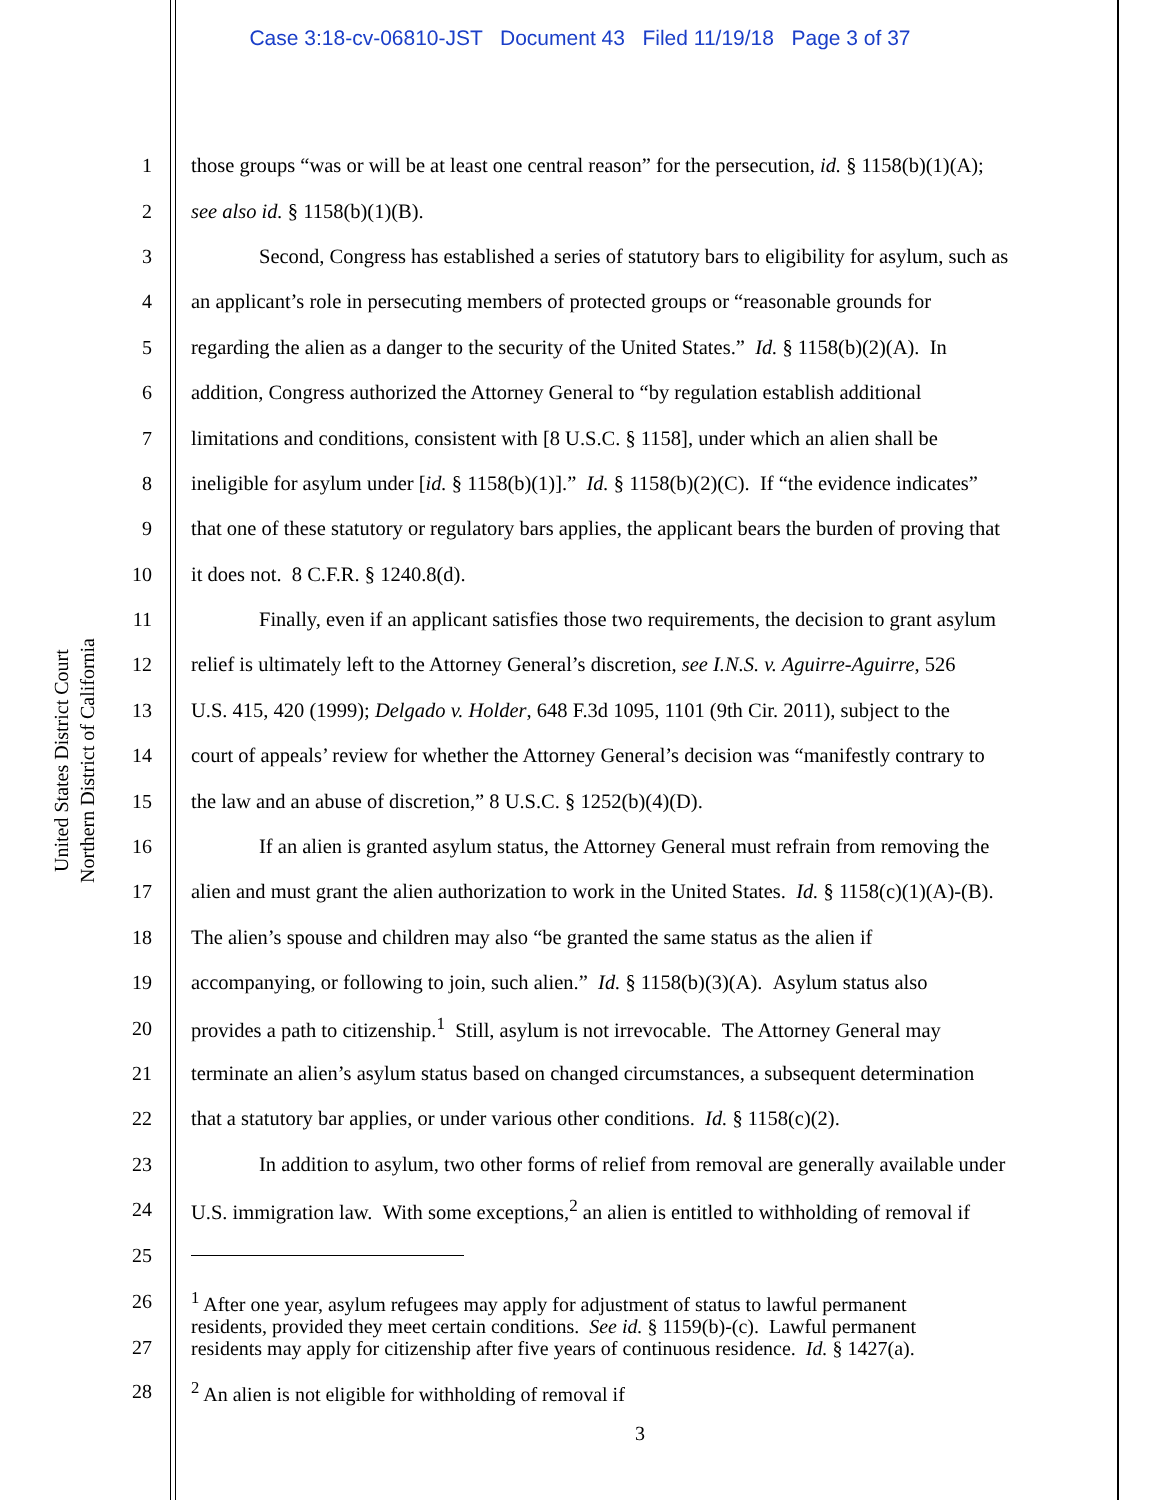Case 3:18-cv-06810-JST Document 43 Filed 11/19/18 Page 3 of 37
United States District Court
Northern District of California
1 those groups “was or will be at least one central reason” for the persecution, id. § 1158(b)(1)(A);
2 see also id. § 1158(b)(1)(B).
3 Second, Congress has established a series of statutory bars to eligibility for asylum, such as
4 an applicant’s role in persecuting members of protected groups or “reasonable grounds for
5 regarding the alien as a danger to the security of the United States.” Id. § 1158(b)(2)(A). In
6 addition, Congress authorized the Attorney General to “by regulation establish additional
7 limitations and conditions, consistent with [8 U.S.C. § 1158], under which an alien shall be
8 ineligible for asylum under [id. § 1158(b)(1)].” Id. § 1158(b)(2)(C). If “the evidence indicates”
9 that one of these statutory or regulatory bars applies, the applicant bears the burden of proving that
10 it does not. 8 C.F.R. § 1240.8(d).
11 Finally, even if an applicant satisfies those two requirements, the decision to grant asylum
12 relief is ultimately left to the Attorney General’s discretion, see I.N.S. v. Aguirre-Aguirre, 526
13 U.S. 415, 420 (1999); Delgado v. Holder, 648 F.3d 1095, 1101 (9th Cir. 2011), subject to the
14 court of appeals’ review for whether the Attorney General’s decision was “manifestly contrary to
15 the law and an abuse of discretion,” 8 U.S.C. § 1252(b)(4)(D).
16 If an alien is granted asylum status, the Attorney General must refrain from removing the
17 alien and must grant the alien authorization to work in the United States. Id. § 1158(c)(1)(A)-(B).
18 The alien’s spouse and children may also “be granted the same status as the alien if
19 accompanying, or following to join, such alien.” Id. § 1158(b)(3)(A). Asylum status also
20 provides a path to citizenship.<sup>1</sup> Still, asylum is not irrevocable. The Attorney General may
21 terminate an alien’s asylum status based on changed circumstances, a subsequent determination
22 that a statutory bar applies, or under various other conditions. Id. § 1158(c)(2).
23 In addition to asylum, two other forms of relief from removal are generally available under
24 U.S. immigration law. With some exceptions,<sup>2</sup> an alien is entitled to withholding of removal if
25
26
27<sup>1</sup> After one year, asylum refugees may apply for adjustment of status to lawful permanent
residents, provided they meet certain conditions. See id. § 1159(b)-(c). Lawful permanent
residents may apply for citizenship after five years of continuous residence. Id. § 1427(a).
28<sup>2</sup> An alien is not eligible for withholding of removal if
3